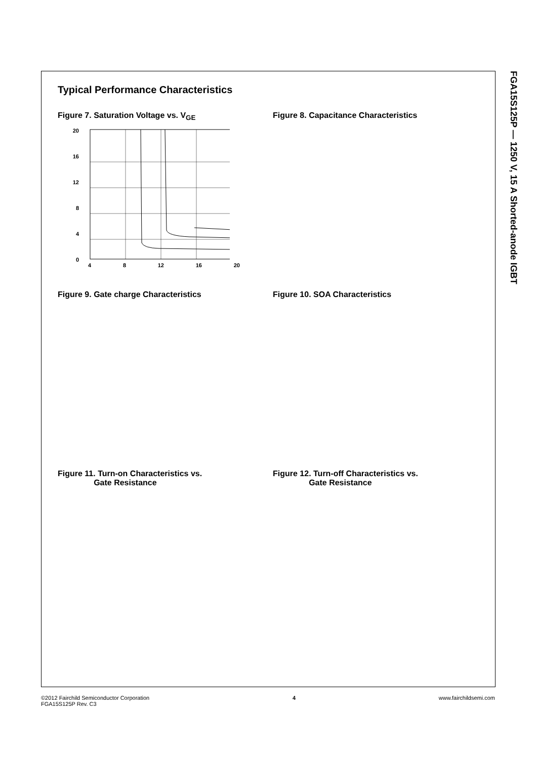FGA15S125P — 1250 V, 15 A Shorted-anode IGBT
Typical Performance Characteristics
Figure 7. Saturation Voltage vs. V<sub>GE</sub>
20
16
12
8
4
0
4 8 12 16 20
Figure 8. Capacitance Characteristics
Figure 9. Gate charge Characteristics Figure 10. SOA Characteristics
Figure 11. Turn-on Characteristics vs.
Gate Resistance
Figure 12. Turn-off Characteristics vs.
Gate Resistance
©2012 Fairchild Semiconductor Corporation
FGA15S125P Rev. C3 4 www.fairchildsemi.com